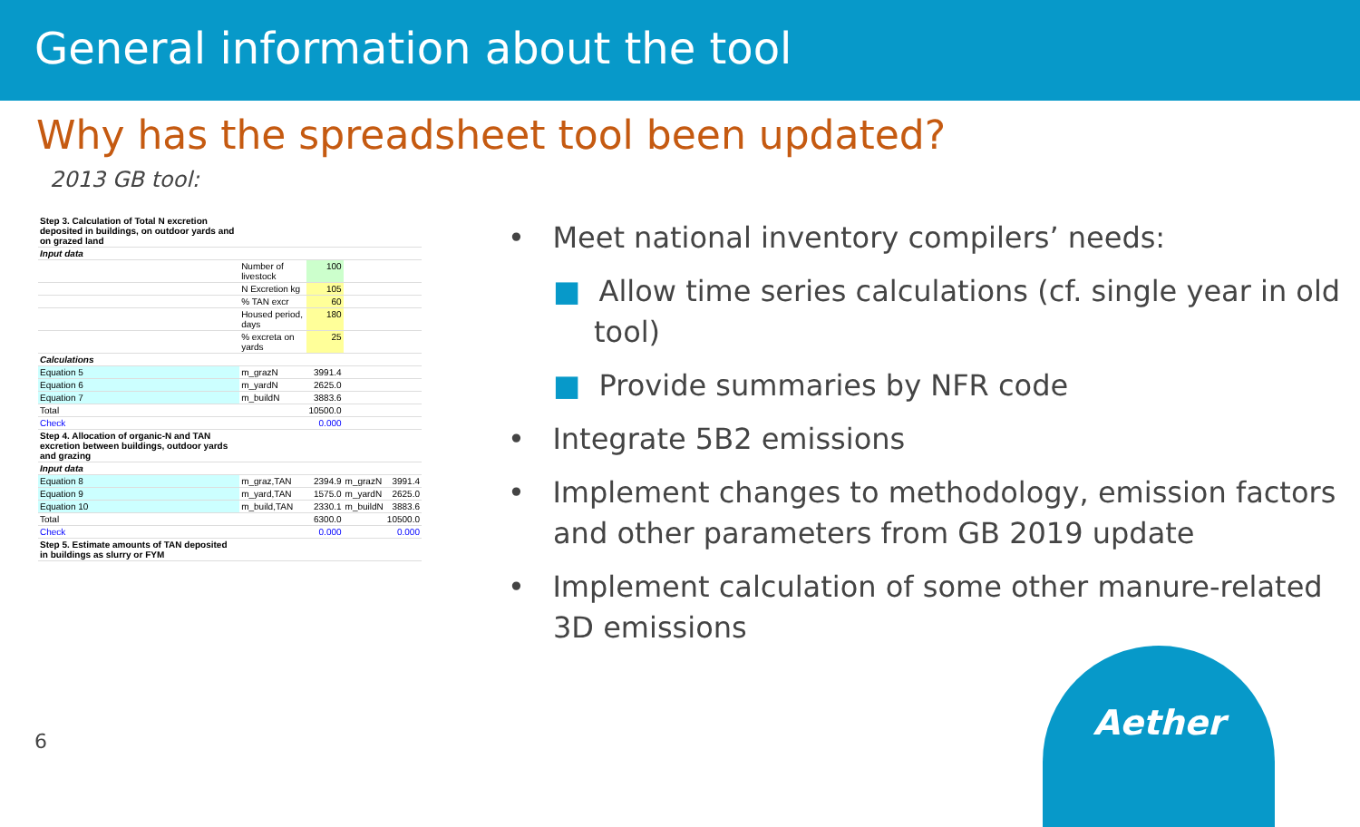General information about the tool
Why has the spreadsheet tool been updated?
2013 GB tool:
| Step 3. Calculation of Total N excretion deposited in buildings, on outdoor yards and on grazed land | | | | |
| Input data | | | | |
| | Number of livestock | 100 | | |
| | N Excretion kg | 105 | | |
| | % TAN excr | 60 | | |
| | Housed period, days | 180 | | |
| | % excreta on yards | 25 | | |
| Calculations | | | | |
| Equation 5 | m_grazN | 3991.4 | | |
| Equation 6 | m_yardN | 2625.0 | | |
| Equation 7 | m_buildN | 3883.6 | | |
| Total | | 10500.0 | | |
| Check | | 0.000 | | |
| Step 4. Allocation of organic-N and TAN excretion between buildings, outdoor yards and grazing | | | | |
| Input data | | | | |
| Equation 8 | m_graz,TAN | 2394.9 | m_grazN | 3991.4 |
| Equation 9 | m_yard,TAN | 1575.0 | m_yardN | 2625.0 |
| Equation 10 | m_build,TAN | 2330.1 | m_buildN | 3883.6 |
| Total | | 6300.0 | | 10500.0 |
| Check | | 0.000 | | 0.000 |
| Step 5. Estimate amounts of TAN deposited in buildings as slurry or FYM | | | | |
• Meet national inventory compilers’ needs:
■ Allow time series calculations (cf. single year in old tool)
■ Provide summaries by NFR code
• Integrate 5B2 emissions
• Implement changes to methodology, emission factors and other parameters from GB 2019 update
• Implement calculation of some other manure-related 3D emissions
6
Aether